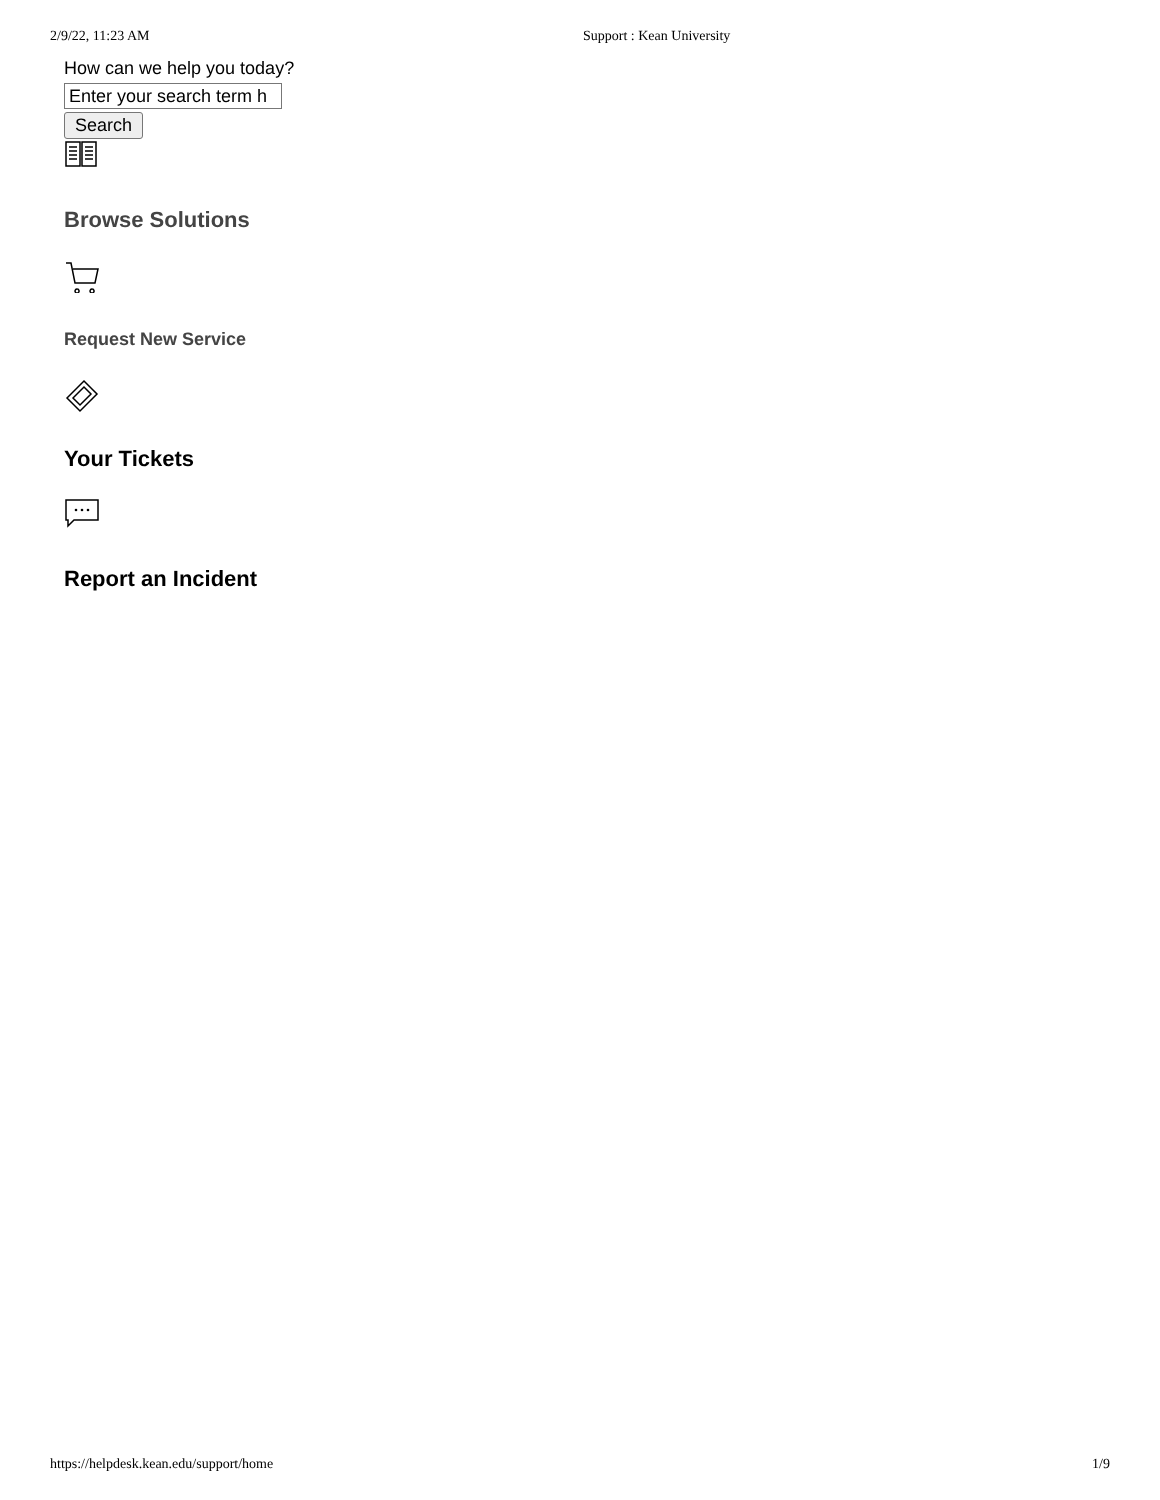2/9/22, 11:23 AM Support : Kean University
How can we help you today?
Enter your search term h
Search
Browse Solutions
Request New Service
Your Tickets
Report an Incident
https://helpdesk.kean.edu/support/home 1/9